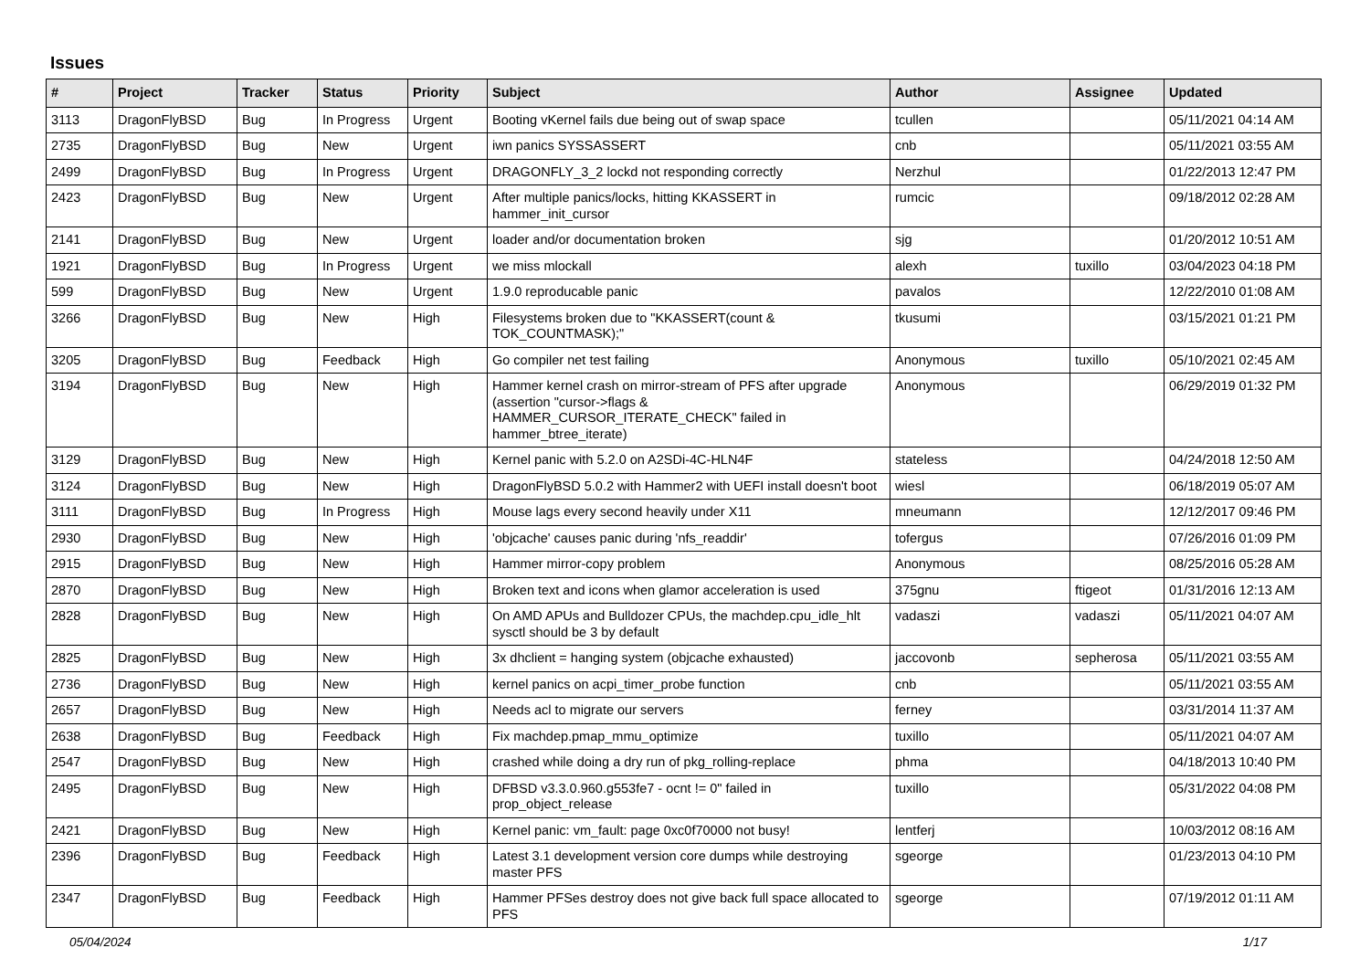Issues
| # | Project | Tracker | Status | Priority | Subject | Author | Assignee | Updated |
| --- | --- | --- | --- | --- | --- | --- | --- | --- |
| 3113 | DragonFlyBSD | Bug | In Progress | Urgent | Booting vKernel fails due being out of swap space | tcullen | | 05/11/2021 04:14 AM |
| 2735 | DragonFlyBSD | Bug | New | Urgent | iwn panics SYSSASSERT | cnb | | 05/11/2021 03:55 AM |
| 2499 | DragonFlyBSD | Bug | In Progress | Urgent | DRAGONFLY_3_2 lockd not responding correctly | Nerzhul | | 01/22/2013 12:47 PM |
| 2423 | DragonFlyBSD | Bug | New | Urgent | After multiple panics/locks, hitting KKASSERT in hammer_init_cursor | rumcic | | 09/18/2012 02:28 AM |
| 2141 | DragonFlyBSD | Bug | New | Urgent | loader and/or documentation broken | sjg | | 01/20/2012 10:51 AM |
| 1921 | DragonFlyBSD | Bug | In Progress | Urgent | we miss mlockall | alexh | tuxillo | 03/04/2023 04:18 PM |
| 599 | DragonFlyBSD | Bug | New | Urgent | 1.9.0 reproducable panic | pavalos | | 12/22/2010 01:08 AM |
| 3266 | DragonFlyBSD | Bug | New | High | Filesystems broken due to "KKASSERT(count & TOK_COUNTMASK);" | tkusumi | | 03/15/2021 01:21 PM |
| 3205 | DragonFlyBSD | Bug | Feedback | High | Go compiler net test failing | Anonymous | tuxillo | 05/10/2021 02:45 AM |
| 3194 | DragonFlyBSD | Bug | New | High | Hammer kernel crash on mirror-stream of PFS after upgrade (assertion "cursor->flags & HAMMER_CURSOR_ITERATE_CHECK" failed in hammer_btree_iterate) | Anonymous | | 06/29/2019 01:32 PM |
| 3129 | DragonFlyBSD | Bug | New | High | Kernel panic with 5.2.0 on A2SDi-4C-HLN4F | stateless | | 04/24/2018 12:50 AM |
| 3124 | DragonFlyBSD | Bug | New | High | DragonFlyBSD 5.0.2 with Hammer2 with UEFI install doesn't boot | wiesl | | 06/18/2019 05:07 AM |
| 3111 | DragonFlyBSD | Bug | In Progress | High | Mouse lags every second heavily under X11 | mneumann | | 12/12/2017 09:46 PM |
| 2930 | DragonFlyBSD | Bug | New | High | 'objcache' causes panic during 'nfs_readdir' | tofergus | | 07/26/2016 01:09 PM |
| 2915 | DragonFlyBSD | Bug | New | High | Hammer mirror-copy problem | Anonymous | | 08/25/2016 05:28 AM |
| 2870 | DragonFlyBSD | Bug | New | High | Broken text and icons when glamor acceleration is used | 375gnu | ftigeot | 01/31/2016 12:13 AM |
| 2828 | DragonFlyBSD | Bug | New | High | On AMD APUs and Bulldozer CPUs, the machdep.cpu_idle_hlt sysctl should be 3 by default | vadaszi | vadaszi | 05/11/2021 04:07 AM |
| 2825 | DragonFlyBSD | Bug | New | High | 3x dhclient = hanging system (objcache exhausted) | jaccovonb | sepherosa | 05/11/2021 03:55 AM |
| 2736 | DragonFlyBSD | Bug | New | High | kernel panics on acpi_timer_probe function | cnb | | 05/11/2021 03:55 AM |
| 2657 | DragonFlyBSD | Bug | New | High | Needs acl to migrate our servers | ferney | | 03/31/2014 11:37 AM |
| 2638 | DragonFlyBSD | Bug | Feedback | High | Fix machdep.pmap_mmu_optimize | tuxillo | | 05/11/2021 04:07 AM |
| 2547 | DragonFlyBSD | Bug | New | High | crashed while doing a dry run of pkg_rolling-replace | phma | | 04/18/2013 10:40 PM |
| 2495 | DragonFlyBSD | Bug | New | High | DFBSD v3.3.0.960.g553fe7 - ocnt != 0" failed in prop_object_release | tuxillo | | 05/31/2022 04:08 PM |
| 2421 | DragonFlyBSD | Bug | New | High | Kernel panic: vm_fault: page 0xc0f70000 not busy! | lentferj | | 10/03/2012 08:16 AM |
| 2396 | DragonFlyBSD | Bug | Feedback | High | Latest 3.1 development version core dumps while destroying master PFS | sgeorge | | 01/23/2013 04:10 PM |
| 2347 | DragonFlyBSD | Bug | Feedback | High | Hammer PFSes destroy does not give back full space allocated to PFS | sgeorge | | 07/19/2012 01:11 AM |
05/04/2024 1/17